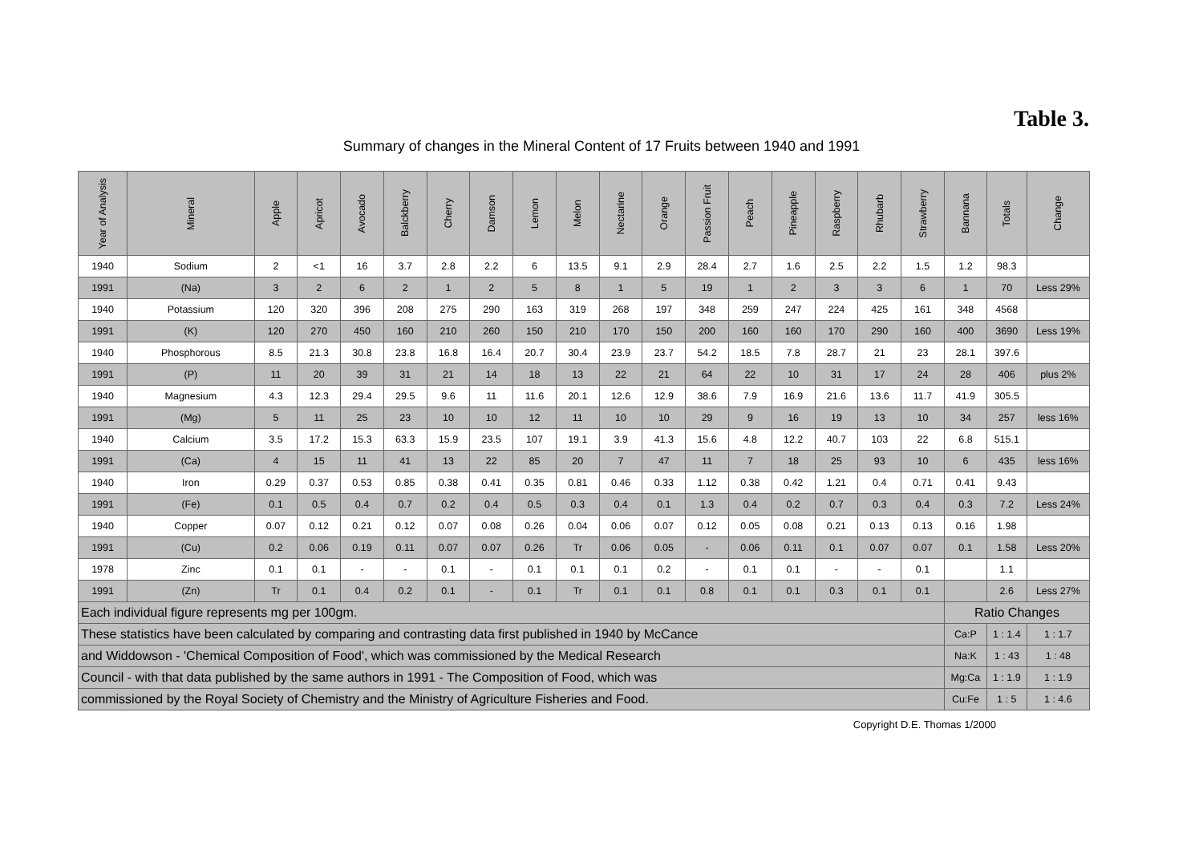Table 3.
Summary of changes in the Mineral Content of 17 Fruits between 1940 and 1991
| Year of Analysis | Mineral | Apple | Apricot | Avocado | Balckberry | Cherry | Damson | Lemon | Melon | Nectarine | Orange | Passion Fruit | Peach | Pineapple | Raspberry | Rhubarb | Strawberry | Bannana | Totals | Change |
| --- | --- | --- | --- | --- | --- | --- | --- | --- | --- | --- | --- | --- | --- | --- | --- | --- | --- | --- | --- | --- |
| 1940 | Sodium | 2 | <1 | 16 | 3.7 | 2.8 | 2.2 | 6 | 13.5 | 9.1 | 2.9 | 28.4 | 2.7 | 1.6 | 2.5 | 2.2 | 1.5 | 1.2 | 98.3 | |
| 1991 | (Na) | 3 | 2 | 6 | 2 | 1 | 2 | 5 | 8 | 1 | 5 | 19 | 1 | 2 | 3 | 3 | 6 | 1 | 70 | Less 29% |
| 1940 | Potassium | 120 | 320 | 396 | 208 | 275 | 290 | 163 | 319 | 268 | 197 | 348 | 259 | 247 | 224 | 425 | 161 | 348 | 4568 | |
| 1991 | (K) | 120 | 270 | 450 | 160 | 210 | 260 | 150 | 210 | 170 | 150 | 200 | 160 | 160 | 170 | 290 | 160 | 400 | 3690 | Less 19% |
| 1940 | Phosphorous | 8.5 | 21.3 | 30.8 | 23.8 | 16.8 | 16.4 | 20.7 | 30.4 | 23.9 | 23.7 | 54.2 | 18.5 | 7.8 | 28.7 | 21 | 23 | 28.1 | 397.6 | |
| 1991 | (P) | 11 | 20 | 39 | 31 | 21 | 14 | 18 | 13 | 22 | 21 | 64 | 22 | 10 | 31 | 17 | 24 | 28 | 406 | plus 2% |
| 1940 | Magnesium | 4.3 | 12.3 | 29.4 | 29.5 | 9.6 | 11 | 11.6 | 20.1 | 12.6 | 12.9 | 38.6 | 7.9 | 16.9 | 21.6 | 13.6 | 11.7 | 41.9 | 305.5 | |
| 1991 | (Mg) | 5 | 11 | 25 | 23 | 10 | 10 | 12 | 11 | 10 | 10 | 29 | 9 | 16 | 19 | 13 | 10 | 34 | 257 | less 16% |
| 1940 | Calcium | 3.5 | 17.2 | 15.3 | 63.3 | 15.9 | 23.5 | 107 | 19.1 | 3.9 | 41.3 | 15.6 | 4.8 | 12.2 | 40.7 | 103 | 22 | 6.8 | 515.1 | |
| 1991 | (Ca) | 4 | 15 | 11 | 41 | 13 | 22 | 85 | 20 | 7 | 47 | 11 | 7 | 18 | 25 | 93 | 10 | 6 | 435 | less 16% |
| 1940 | Iron | 0.29 | 0.37 | 0.53 | 0.85 | 0.38 | 0.41 | 0.35 | 0.81 | 0.46 | 0.33 | 1.12 | 0.38 | 0.42 | 1.21 | 0.4 | 0.71 | 0.41 | 9.43 | |
| 1991 | (Fe) | 0.1 | 0.5 | 0.4 | 0.7 | 0.2 | 0.4 | 0.5 | 0.3 | 0.4 | 0.1 | 1.3 | 0.4 | 0.2 | 0.7 | 0.3 | 0.4 | 0.3 | 7.2 | Less 24% |
| 1940 | Copper | 0.07 | 0.12 | 0.21 | 0.12 | 0.07 | 0.08 | 0.26 | 0.04 | 0.06 | 0.07 | 0.12 | 0.05 | 0.08 | 0.21 | 0.13 | 0.13 | 0.16 | 1.98 | |
| 1991 | (Cu) | 0.2 | 0.06 | 0.19 | 0.11 | 0.07 | 0.07 | 0.26 | Tr | 0.06 | 0.05 | - | 0.06 | 0.11 | 0.1 | 0.07 | 0.07 | 0.1 | 1.58 | Less 20% |
| 1978 | Zinc | 0.1 | 0.1 | - | - | 0.1 | - | 0.1 | 0.1 | 0.1 | 0.2 | - | 0.1 | 0.1 | - | - | 0.1 | | 1.1 | |
| 1991 | (Zn) | Tr | 0.1 | 0.4 | 0.2 | 0.1 | - | 0.1 | Tr | 0.1 | 0.1 | 0.8 | 0.1 | 0.1 | 0.3 | 0.1 | 0.1 | | 2.6 | Less 27% |
| Each individual figure represents mg per 100gm. | | | | | | | | | | | | | | | | | | Ratio Changes | | |
| These statistics have been calculated by comparing and contrasting data first published in 1940 by McCance | | | | | | | | | | | | | | | | | | Ca:P | 1 : 1.4 | 1 : 1.7 |
| and Widdowson - 'Chemical Composition of Food', which was commissioned by the Medical Research | | | | | | | | | | | | | | | | | | Na:K | 1 : 43 | 1 : 48 |
| Council - with that data published by the same authors in 1991 - The Composition of Food, which was | | | | | | | | | | | | | | | | | | Mg:Ca | 1 : 1.9 | 1 : 1.9 |
| commissioned by the Royal Society of Chemistry and the Ministry of Agriculture Fisheries and Food. | | | | | | | | | | | | | | | | | | Cu:Fe | 1 : 5 | 1 : 4.6 |
Copyright D.E. Thomas 1/2000